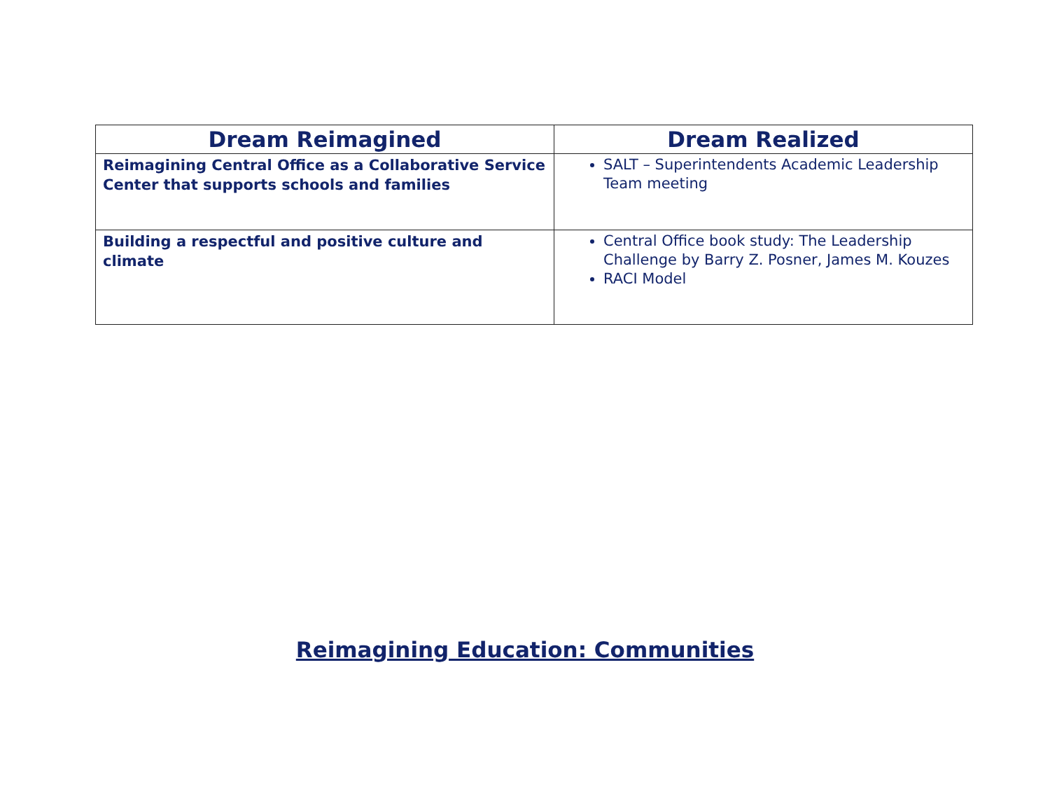| Dream Reimagined | Dream Realized |
| --- | --- |
| Reimagining Central Office as a Collaborative Service Center that supports schools and families | SALT – Superintendents Academic Leadership Team meeting |
| Building a respectful and positive culture and climate | Central Office book study: The Leadership Challenge by Barry Z. Posner, James M. Kouzes RACI Model |
Reimagining Education: Communities